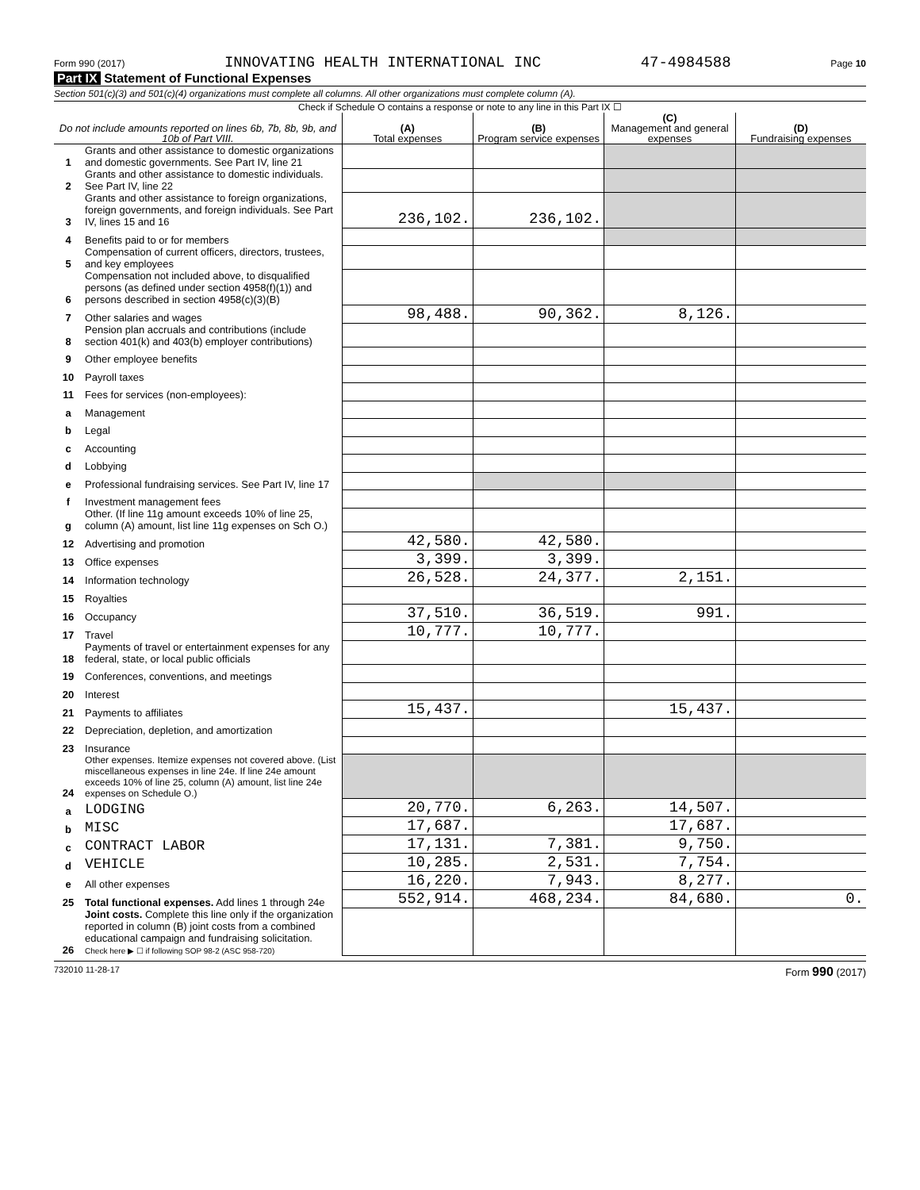Form 990 (2017) INNOVATING HEALTH INTERNATIONAL INC 47-4984588 Page 10
Part IX Statement of Functional Expenses
Section 501(c)(3) and 501(c)(4) organizations must complete all columns. All other organizations must complete column (A).
Check if Schedule O contains a response or note to any line in this Part IX ☐
| Do not include amounts reported on lines 6b, 7b, 8b, 9b, and 10b of Part VIII. | | (A) Total expenses | (B) Program service expenses | (C) Management and general expenses | (D) Fundraising expenses |
| --- | --- | --- | --- | --- | --- |
| 1 | Grants and other assistance to domestic organizations and domestic governments. See Part IV, line 21 | | | | |
| 2 | Grants and other assistance to domestic individuals. See Part IV, line 22 | | | | |
| 3 | Grants and other assistance to foreign organizations, foreign governments, and foreign individuals. See Part IV, lines 15 and 16 | 236,102. | 236,102. | | |
| 4 | Benefits paid to or for members | | | | |
| 5 | Compensation of current officers, directors, trustees, and key employees | | | | |
| 6 | Compensation not included above, to disqualified persons (as defined under section 4958(f)(1)) and persons described in section 4958(c)(3)(B) | | | | |
| 7 | Other salaries and wages | 98,488. | 90,362. | 8,126. | |
| 8 | Pension plan accruals and contributions (include section 401(k) and 403(b) employer contributions) | | | | |
| 9 | Other employee benefits | | | | |
| 10 | Payroll taxes | | | | |
| 11 | Fees for services (non-employees): | | | | |
| a | Management | | | | |
| b | Legal | | | | |
| c | Accounting | | | | |
| d | Lobbying | | | | |
| e | Professional fundraising services. See Part IV, line 17 | | | | |
| f | Investment management fees | | | | |
| g | Other. (If line 11g amount exceeds 10% of line 25, column (A) amount, list line 11g expenses on Sch O.) | | | | |
| 12 | Advertising and promotion | 42,580. | 42,580. | | |
| 13 | Office expenses | 3,399. | 3,399. | | |
| 14 | Information technology | 26,528. | 24,377. | 2,151. | |
| 15 | Royalties | | | | |
| 16 | Occupancy | 37,510. | 36,519. | 991. | |
| 17 | Travel | 10,777. | 10,777. | | |
| 18 | Payments of travel or entertainment expenses for any federal, state, or local public officials | | | | |
| 19 | Conferences, conventions, and meetings | | | | |
| 20 | Interest | | | | |
| 21 | Payments to affiliates | 15,437. | | 15,437. | |
| 22 | Depreciation, depletion, and amortization | | | | |
| 23 | Insurance | | | | |
| 24 | Other expenses. Itemize expenses not covered above. (List miscellaneous expenses in line 24e. If line 24e amount exceeds 10% of line 25, column (A) amount, list line 24e expenses on Schedule O.) | | | | |
| a | LODGING | 20,770. | 6,263. | 14,507. | |
| b | MISC | 17,687. | | 17,687. | |
| c | CONTRACT LABOR | 17,131. | 7,381. | 9,750. | |
| d | VEHICLE | 10,285. | 2,531. | 7,754. | |
| e | All other expenses | 16,220. | 7,943. | 8,277. | |
| 25 | Total functional expenses. Add lines 1 through 24e | 552,914. | 468,234. | 84,680. | 0. |
| 26 | Joint costs. Complete this line only if the organization reported in column (B) joint costs from a combined educational campaign and fundraising solicitation. Check here ▶ ☐ if following SOP 98-2 (ASC 958-720) | | | | |
732010 11-28-17 Form 990 (2017)